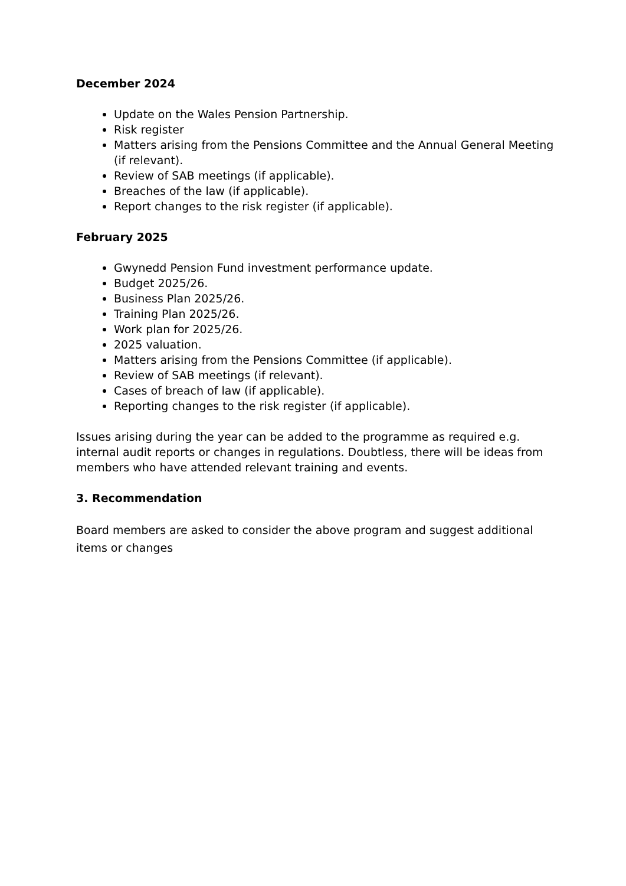December 2024
Update on the Wales Pension Partnership.
Risk register
Matters arising from the Pensions Committee and the Annual General Meeting (if relevant).
Review of SAB meetings (if applicable).
Breaches of the law (if applicable).
Report changes to the risk register (if applicable).
February 2025
Gwynedd Pension Fund investment performance update.
Budget 2025/26.
Business Plan 2025/26.
Training Plan 2025/26.
Work plan for 2025/26.
2025 valuation.
Matters arising from the Pensions Committee (if applicable).
Review of SAB meetings (if relevant).
Cases of breach of law (if applicable).
Reporting changes to the risk register (if applicable).
Issues arising during the year can be added to the programme as required e.g. internal audit reports or changes in regulations. Doubtless, there will be ideas from members who have attended relevant training and events.
3. Recommendation
Board members are asked to consider the above program and suggest additional items or changes